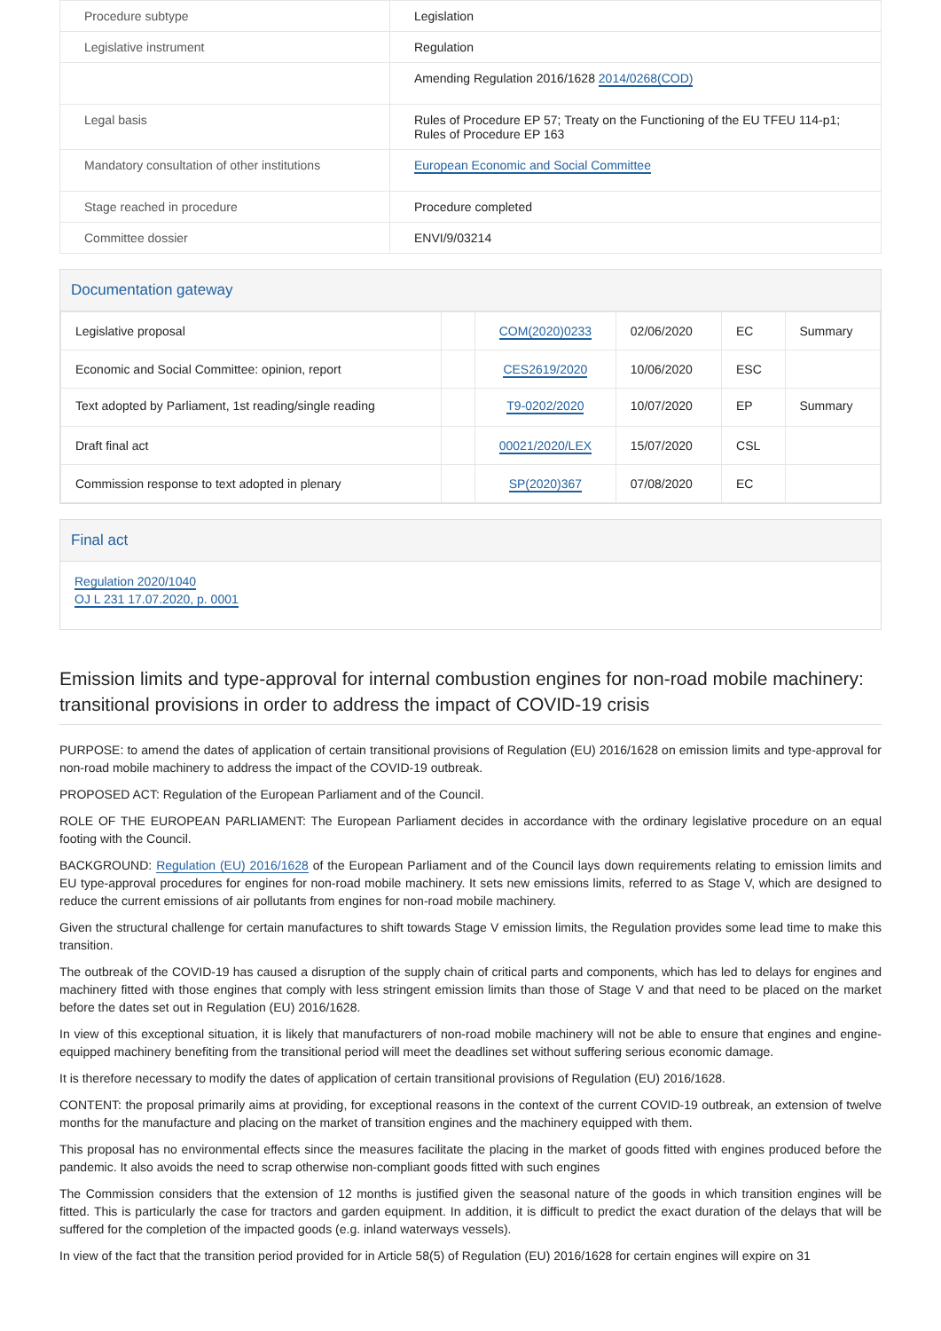| Procedure subtype | Legislation |
| Legislative instrument | Regulation |
| | Amending Regulation 2016/1628 2014/0268(COD) |
| Legal basis | Rules of Procedure EP 57; Treaty on the Functioning of the EU TFEU 114-p1; Rules of Procedure EP 163 |
| Mandatory consultation of other institutions | European Economic and Social Committee |
| Stage reached in procedure | Procedure completed |
| Committee dossier | ENVI/9/03214 |
Documentation gateway
| Legislative proposal | | COM(2020)0233 | 02/06/2020 | EC | Summary |
| Economic and Social Committee: opinion, report | | CES2619/2020 | 10/06/2020 | ESC | |
| Text adopted by Parliament, 1st reading/single reading | | T9-0202/2020 | 10/07/2020 | EP | Summary |
| Draft final act | | 00021/2020/LEX | 15/07/2020 | CSL | |
| Commission response to text adopted in plenary | | SP(2020)367 | 07/08/2020 | EC | |
Final act
Regulation 2020/1040
OJ L 231 17.07.2020, p. 0001
Emission limits and type-approval for internal combustion engines for non-road mobile machinery: transitional provisions in order to address the impact of COVID-19 crisis
PURPOSE: to amend the dates of application of certain transitional provisions of Regulation (EU) 2016/1628 on emission limits and type-approval for non-road mobile machinery to address the impact of the COVID-19 outbreak.
PROPOSED ACT: Regulation of the European Parliament and of the Council.
ROLE OF THE EUROPEAN PARLIAMENT: The European Parliament decides in accordance with the ordinary legislative procedure on an equal footing with the Council.
BACKGROUND: Regulation (EU) 2016/1628 of the European Parliament and of the Council lays down requirements relating to emission limits and EU type-approval procedures for engines for non-road mobile machinery. It sets new emissions limits, referred to as Stage V, which are designed to reduce the current emissions of air pollutants from engines for non-road mobile machinery.
Given the structural challenge for certain manufactures to shift towards Stage V emission limits, the Regulation provides some lead time to make this transition.
The outbreak of the COVID-19 has caused a disruption of the supply chain of critical parts and components, which has led to delays for engines and machinery fitted with those engines that comply with less stringent emission limits than those of Stage V and that need to be placed on the market before the dates set out in Regulation (EU) 2016/1628.
In view of this exceptional situation, it is likely that manufacturers of non-road mobile machinery will not be able to ensure that engines and engine-equipped machinery benefiting from the transitional period will meet the deadlines set without suffering serious economic damage.
It is therefore necessary to modify the dates of application of certain transitional provisions of Regulation (EU) 2016/1628.
CONTENT: the proposal primarily aims at providing, for exceptional reasons in the context of the current COVID-19 outbreak, an extension of twelve months for the manufacture and placing on the market of transition engines and the machinery equipped with them.
This proposal has no environmental effects since the measures facilitate the placing in the market of goods fitted with engines produced before the pandemic. It also avoids the need to scrap otherwise non-compliant goods fitted with such engines
The Commission considers that the extension of 12 months is justified given the seasonal nature of the goods in which transition engines will be fitted. This is particularly the case for tractors and garden equipment. In addition, it is difficult to predict the exact duration of the delays that will be suffered for the completion of the impacted goods (e.g. inland waterways vessels).
In view of the fact that the transition period provided for in Article 58(5) of Regulation (EU) 2016/1628 for certain engines will expire on 31